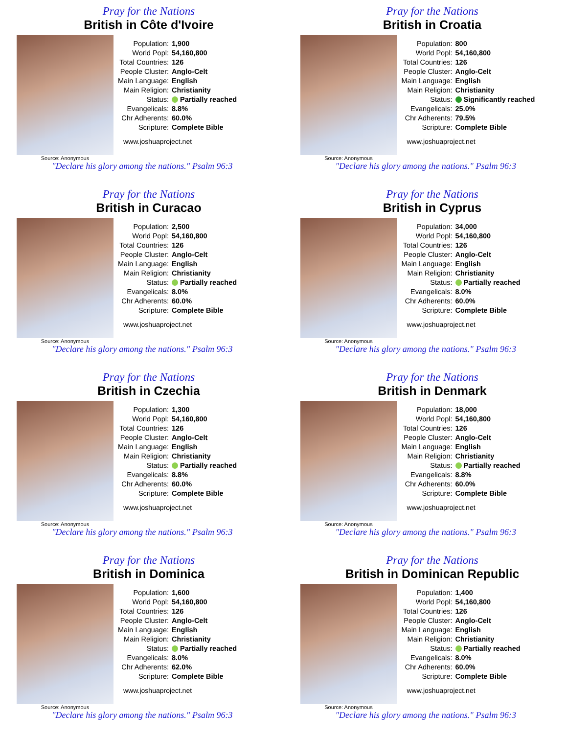Pray for the Nations
British in Côte d'Ivoire
Source: Anonymous
| Population: | 1,900 |
| World Popl: | 54,160,800 |
| Total Countries: | 126 |
| People Cluster: | Anglo-Celt |
| Main Language: | English |
| Main Religion: | Christianity |
| Status: | Partially reached |
| Evangelicals: | 8.8% |
| Chr Adherents: | 60.0% |
| Scripture: | Complete Bible |
www.joshuaproject.net
"Declare his glory among the nations." Psalm 96:3
Pray for the Nations
British in Croatia
Source: Anonymous
| Population: | 800 |
| World Popl: | 54,160,800 |
| Total Countries: | 126 |
| People Cluster: | Anglo-Celt |
| Main Language: | English |
| Main Religion: | Christianity |
| Status: | Significantly reached |
| Evangelicals: | 25.0% |
| Chr Adherents: | 79.5% |
| Scripture: | Complete Bible |
www.joshuaproject.net
"Declare his glory among the nations." Psalm 96:3
Pray for the Nations
British in Curacao
Source: Anonymous
| Population: | 2,500 |
| World Popl: | 54,160,800 |
| Total Countries: | 126 |
| People Cluster: | Anglo-Celt |
| Main Language: | English |
| Main Religion: | Christianity |
| Status: | Partially reached |
| Evangelicals: | 8.0% |
| Chr Adherents: | 60.0% |
| Scripture: | Complete Bible |
www.joshuaproject.net
"Declare his glory among the nations." Psalm 96:3
Pray for the Nations
British in Cyprus
Source: Anonymous
| Population: | 34,000 |
| World Popl: | 54,160,800 |
| Total Countries: | 126 |
| People Cluster: | Anglo-Celt |
| Main Language: | English |
| Main Religion: | Christianity |
| Status: | Partially reached |
| Evangelicals: | 8.0% |
| Chr Adherents: | 60.0% |
| Scripture: | Complete Bible |
www.joshuaproject.net
"Declare his glory among the nations." Psalm 96:3
Pray for the Nations
British in Czechia
Source: Anonymous
| Population: | 1,300 |
| World Popl: | 54,160,800 |
| Total Countries: | 126 |
| People Cluster: | Anglo-Celt |
| Main Language: | English |
| Main Religion: | Christianity |
| Status: | Partially reached |
| Evangelicals: | 8.8% |
| Chr Adherents: | 60.0% |
| Scripture: | Complete Bible |
www.joshuaproject.net
"Declare his glory among the nations." Psalm 96:3
Pray for the Nations
British in Denmark
Source: Anonymous
| Population: | 18,000 |
| World Popl: | 54,160,800 |
| Total Countries: | 126 |
| People Cluster: | Anglo-Celt |
| Main Language: | English |
| Main Religion: | Christianity |
| Status: | Partially reached |
| Evangelicals: | 8.8% |
| Chr Adherents: | 60.0% |
| Scripture: | Complete Bible |
www.joshuaproject.net
"Declare his glory among the nations." Psalm 96:3
Pray for the Nations
British in Dominica
Source: Anonymous
| Population: | 1,600 |
| World Popl: | 54,160,800 |
| Total Countries: | 126 |
| People Cluster: | Anglo-Celt |
| Main Language: | English |
| Main Religion: | Christianity |
| Status: | Partially reached |
| Evangelicals: | 8.0% |
| Chr Adherents: | 62.0% |
| Scripture: | Complete Bible |
www.joshuaproject.net
"Declare his glory among the nations." Psalm 96:3
Pray for the Nations
British in Dominican Republic
Source: Anonymous
| Population: | 1,400 |
| World Popl: | 54,160,800 |
| Total Countries: | 126 |
| People Cluster: | Anglo-Celt |
| Main Language: | English |
| Main Religion: | Christianity |
| Status: | Partially reached |
| Evangelicals: | 8.0% |
| Chr Adherents: | 60.0% |
| Scripture: | Complete Bible |
www.joshuaproject.net
"Declare his glory among the nations." Psalm 96:3